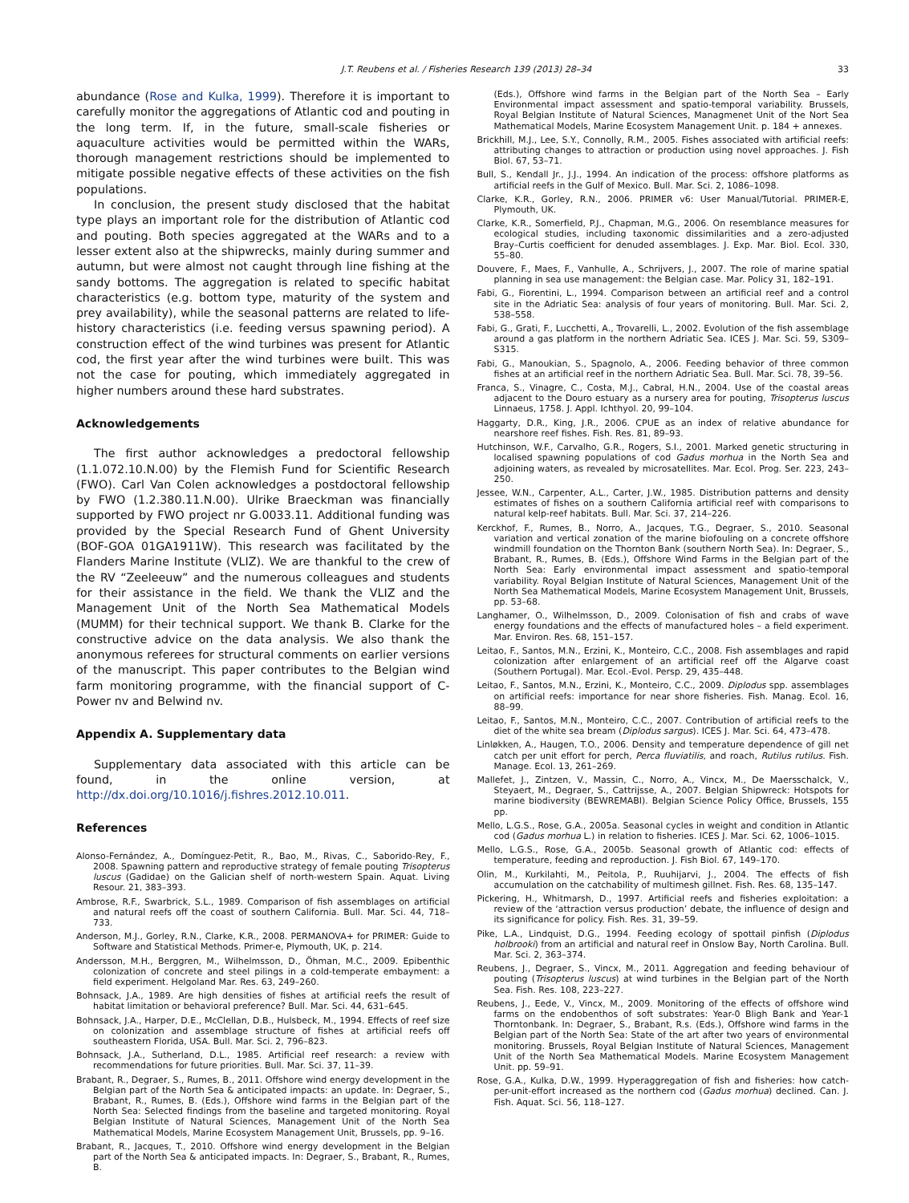J.T. Reubens et al. / Fisheries Research 139 (2013) 28–34 33
abundance (Rose and Kulka, 1999). Therefore it is important to carefully monitor the aggregations of Atlantic cod and pouting in the long term. If, in the future, small-scale fisheries or aquaculture activities would be permitted within the WARs, thorough management restrictions should be implemented to mitigate possible negative effects of these activities on the fish populations.
In conclusion, the present study disclosed that the habitat type plays an important role for the distribution of Atlantic cod and pouting. Both species aggregated at the WARs and to a lesser extent also at the shipwrecks, mainly during summer and autumn, but were almost not caught through line fishing at the sandy bottoms. The aggregation is related to specific habitat characteristics (e.g. bottom type, maturity of the system and prey availability), while the seasonal patterns are related to life-history characteristics (i.e. feeding versus spawning period). A construction effect of the wind turbines was present for Atlantic cod, the first year after the wind turbines were built. This was not the case for pouting, which immediately aggregated in higher numbers around these hard substrates.
Acknowledgements
The first author acknowledges a predoctoral fellowship (1.1.072.10.N.00) by the Flemish Fund for Scientific Research (FWO). Carl Van Colen acknowledges a postdoctoral fellowship by FWO (1.2.380.11.N.00). Ulrike Braeckman was financially supported by FWO project nr G.0033.11. Additional funding was provided by the Special Research Fund of Ghent University (BOF-GOA 01GA1911W). This research was facilitated by the Flanders Marine Institute (VLIZ). We are thankful to the crew of the RV “Zeeleeuw” and the numerous colleagues and students for their assistance in the field. We thank the VLIZ and the Management Unit of the North Sea Mathematical Models (MUMM) for their technical support. We thank B. Clarke for the constructive advice on the data analysis. We also thank the anonymous referees for structural comments on earlier versions of the manuscript. This paper contributes to the Belgian wind farm monitoring programme, with the financial support of C-Power nv and Belwind nv.
Appendix A. Supplementary data
Supplementary data associated with this article can be found, in the online version, at http://dx.doi.org/10.1016/j.fishres.2012.10.011.
References
Alonso-Fernández, A., Domínguez-Petit, R., Bao, M., Rivas, C., Saborido-Rey, F., 2008. Spawning pattern and reproductive strategy of female pouting Trisopterus luscus (Gadidae) on the Galician shelf of north-western Spain. Aquat. Living Resour. 21, 383–393.
Ambrose, R.F., Swarbrick, S.L., 1989. Comparison of fish assemblages on artificial and natural reefs off the coast of southern California. Bull. Mar. Sci. 44, 718–733.
Anderson, M.J., Gorley, R.N., Clarke, K.R., 2008. PERMANOVA+ for PRIMER: Guide to Software and Statistical Methods. Primer-e, Plymouth, UK, p. 214.
Andersson, M.H., Berggren, M., Wilhelmsson, D., Öhman, M.C., 2009. Epibenthic colonization of concrete and steel pilings in a cold-temperate embayment: a field experiment. Helgoland Mar. Res. 63, 249–260.
Bohnsack, J.A., 1989. Are high densities of fishes at artificial reefs the result of habitat limitation or behavioral preference? Bull. Mar. Sci. 44, 631–645.
Bohnsack, J.A., Harper, D.E., McClellan, D.B., Hulsbeck, M., 1994. Effects of reef size on colonization and assemblage structure of fishes at artificial reefs off southeastern Florida, USA. Bull. Mar. Sci. 2, 796–823.
Bohnsack, J.A., Sutherland, D.L., 1985. Artificial reef research: a review with recommendations for future priorities. Bull. Mar. Sci. 37, 11–39.
Brabant, R., Degraer, S., Rumes, B., 2011. Offshore wind energy development in the Belgian part of the North Sea & anticipated impacts: an update. In: Degraer, S., Brabant, R., Rumes, B. (Eds.), Offshore wind farms in the Belgian part of the North Sea: Selected findings from the baseline and targeted monitoring. Royal Belgian Institute of Natural Sciences, Management Unit of the North Sea Mathematical Models, Marine Ecosystem Management Unit, Brussels, pp. 9–16.
Brabant, R., Jacques, T., 2010. Offshore wind energy development in the Belgian part of the North Sea & anticipated impacts. In: Degraer, S., Brabant, R., Rumes, B.
(Eds.), Offshore wind farms in the Belgian part of the North Sea – Early Environmental impact assessment and spatio-temporal variability. Brussels, Royal Belgian Institute of Natural Sciences, Managmenet Unit of the Nort Sea Mathematical Models, Marine Ecosystem Management Unit. p. 184 + annexes.
Brickhill, M.J., Lee, S.Y., Connolly, R.M., 2005. Fishes associated with artificial reefs: attributing changes to attraction or production using novel approaches. J. Fish Biol. 67, 53–71.
Bull, S., Kendall Jr., J.J., 1994. An indication of the process: offshore platforms as artificial reefs in the Gulf of Mexico. Bull. Mar. Sci. 2, 1086–1098.
Clarke, K.R., Gorley, R.N., 2006. PRIMER v6: User Manual/Tutorial. PRIMER-E, Plymouth, UK.
Clarke, K.R., Somerfield, P.J., Chapman, M.G., 2006. On resemblance measures for ecological studies, including taxonomic dissimilarities and a zero-adjusted Bray–Curtis coefficient for denuded assemblages. J. Exp. Mar. Biol. Ecol. 330, 55–80.
Douvere, F., Maes, F., Vanhulle, A., Schrijvers, J., 2007. The role of marine spatial planning in sea use management: the Belgian case. Mar. Policy 31, 182–191.
Fabi, G., Fiorentini, L., 1994. Comparison between an artificial reef and a control site in the Adriatic Sea: analysis of four years of monitoring. Bull. Mar. Sci. 2, 538–558.
Fabi, G., Grati, F., Lucchetti, A., Trovarelli, L., 2002. Evolution of the fish assemblage around a gas platform in the northern Adriatic Sea. ICES J. Mar. Sci. 59, S309–S315.
Fabi, G., Manoukian, S., Spagnolo, A., 2006. Feeding behavior of three common fishes at an artificial reef in the northern Adriatic Sea. Bull. Mar. Sci. 78, 39–56.
Franca, S., Vinagre, C., Costa, M.J., Cabral, H.N., 2004. Use of the coastal areas adjacent to the Douro estuary as a nursery area for pouting, Trisopterus luscus Linnaeus, 1758. J. Appl. Ichthyol. 20, 99–104.
Haggarty, D.R., King, J.R., 2006. CPUE as an index of relative abundance for nearshore reef fishes. Fish. Res. 81, 89–93.
Hutchinson, W.F., Carvalho, G.R., Rogers, S.I., 2001. Marked genetic structuring in localised spawning populations of cod Gadus morhua in the North Sea and adjoining waters, as revealed by microsatellites. Mar. Ecol. Prog. Ser. 223, 243–250.
Jessee, W.N., Carpenter, A.L., Carter, J.W., 1985. Distribution patterns and density estimates of fishes on a southern California artificial reef with comparisons to natural kelp-reef habitats. Bull. Mar. Sci. 37, 214–226.
Kerckhof, F., Rumes, B., Norro, A., Jacques, T.G., Degraer, S., 2010. Seasonal variation and vertical zonation of the marine biofouling on a concrete offshore windmill foundation on the Thornton Bank (southern North Sea). In: Degraer, S., Brabant, R., Rumes, B. (Eds.), Offshore Wind Farms in the Belgian part of the North Sea: Early environmental impact assessment and spatio-temporal variability. Royal Belgian Institute of Natural Sciences, Management Unit of the North Sea Mathematical Models, Marine Ecosystem Management Unit, Brussels, pp. 53–68.
Langhamer, O., Wilhelmsson, D., 2009. Colonisation of fish and crabs of wave energy foundations and the effects of manufactured holes – a field experiment. Mar. Environ. Res. 68, 151–157.
Leitao, F., Santos, M.N., Erzini, K., Monteiro, C.C., 2008. Fish assemblages and rapid colonization after enlargement of an artificial reef off the Algarve coast (Southern Portugal). Mar. Ecol.-Evol. Persp. 29, 435–448.
Leitao, F., Santos, M.N., Erzini, K., Monteiro, C.C., 2009. Diplodus spp. assemblages on artificial reefs: importance for near shore fisheries. Fish. Manag. Ecol. 16, 88–99.
Leitao, F., Santos, M.N., Monteiro, C.C., 2007. Contribution of artificial reefs to the diet of the white sea bream (Diplodus sargus). ICES J. Mar. Sci. 64, 473–478.
Linløkken, A., Haugen, T.O., 2006. Density and temperature dependence of gill net catch per unit effort for perch, Perca fluviatilis, and roach, Rutilus rutilus. Fish. Manage. Ecol. 13, 261–269.
Mallefet, J., Zintzen, V., Massin, C., Norro, A., Vincx, M., De Maersschalck, V., Steyaert, M., Degraer, S., Cattrijsse, A., 2007. Belgian Shipwreck: Hotspots for marine biodiversity (BEWREMABI). Belgian Science Policy Office, Brussels, 155 pp.
Mello, L.G.S., Rose, G.A., 2005a. Seasonal cycles in weight and condition in Atlantic cod (Gadus morhua L.) in relation to fisheries. ICES J. Mar. Sci. 62, 1006–1015.
Mello, L.G.S., Rose, G.A., 2005b. Seasonal growth of Atlantic cod: effects of temperature, feeding and reproduction. J. Fish Biol. 67, 149–170.
Olin, M., Kurkilahti, M., Peitola, P., Ruuhijarvi, J., 2004. The effects of fish accumulation on the catchability of multimesh gillnet. Fish. Res. 68, 135–147.
Pickering, H., Whitmarsh, D., 1997. Artificial reefs and fisheries exploitation: a review of the ‘attraction versus production’ debate, the influence of design and its significance for policy. Fish. Res. 31, 39–59.
Pike, L.A., Lindquist, D.G., 1994. Feeding ecology of spottail pinfish (Diplodus holbrooki) from an artificial and natural reef in Onslow Bay, North Carolina. Bull. Mar. Sci. 2, 363–374.
Reubens, J., Degraer, S., Vincx, M., 2011. Aggregation and feeding behaviour of pouting (Trisopterus luscus) at wind turbines in the Belgian part of the North Sea. Fish. Res. 108, 223–227.
Reubens, J., Eede, V., Vincx, M., 2009. Monitoring of the effects of offshore wind farms on the endobenthos of soft substrates: Year-0 Bligh Bank and Year-1 Thorntonbank. In: Degraer, S., Brabant, R.s. (Eds.), Offshore wind farms in the Belgian part of the North Sea: State of the art after two years of environmental monitoring. Brussels, Royal Belgian Institute of Natural Sciences, Management Unit of the North Sea Mathematical Models. Marine Ecosystem Management Unit. pp. 59–91.
Rose, G.A., Kulka, D.W., 1999. Hyperaggregation of fish and fisheries: how catch-per-unit-effort increased as the northern cod (Gadus morhua) declined. Can. J. Fish. Aquat. Sci. 56, 118–127.